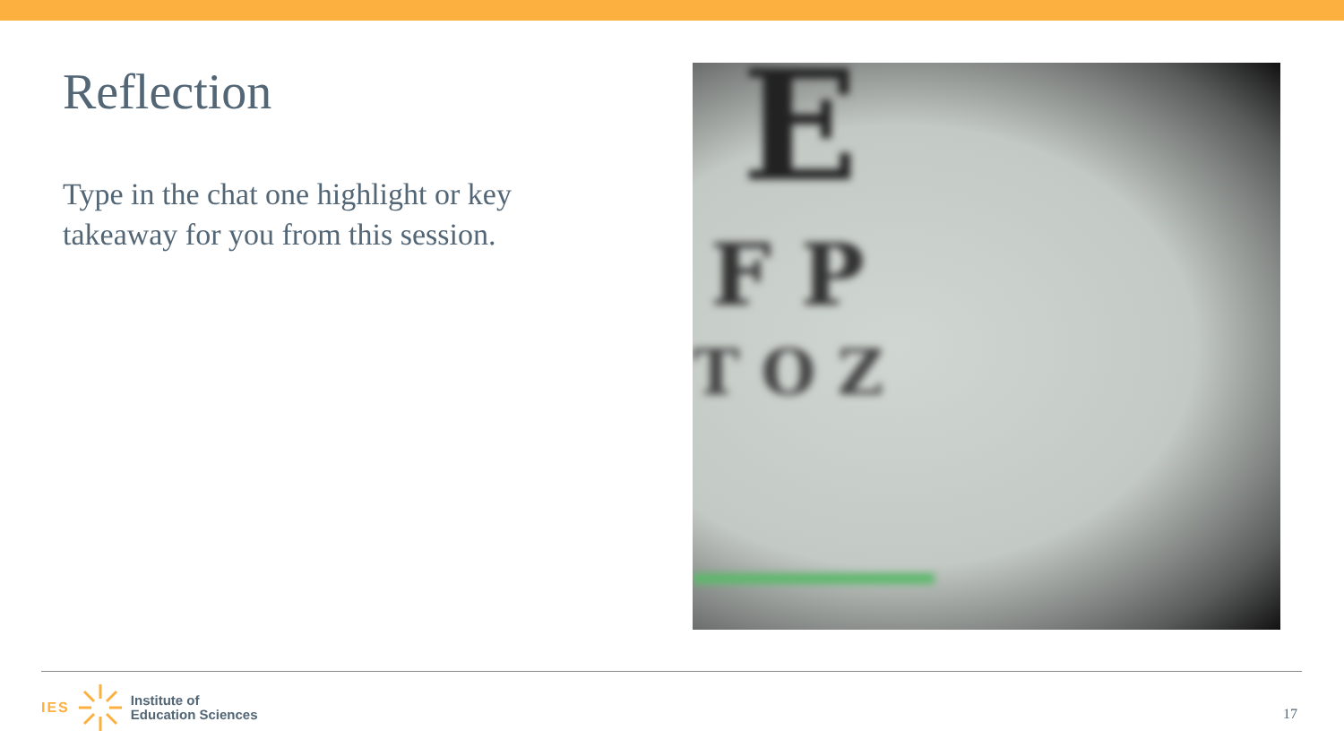Reflection
Type in the chat one highlight or key takeaway for you from this session.
E
F P
T O Z
IES Institute of
Education Sciences
17